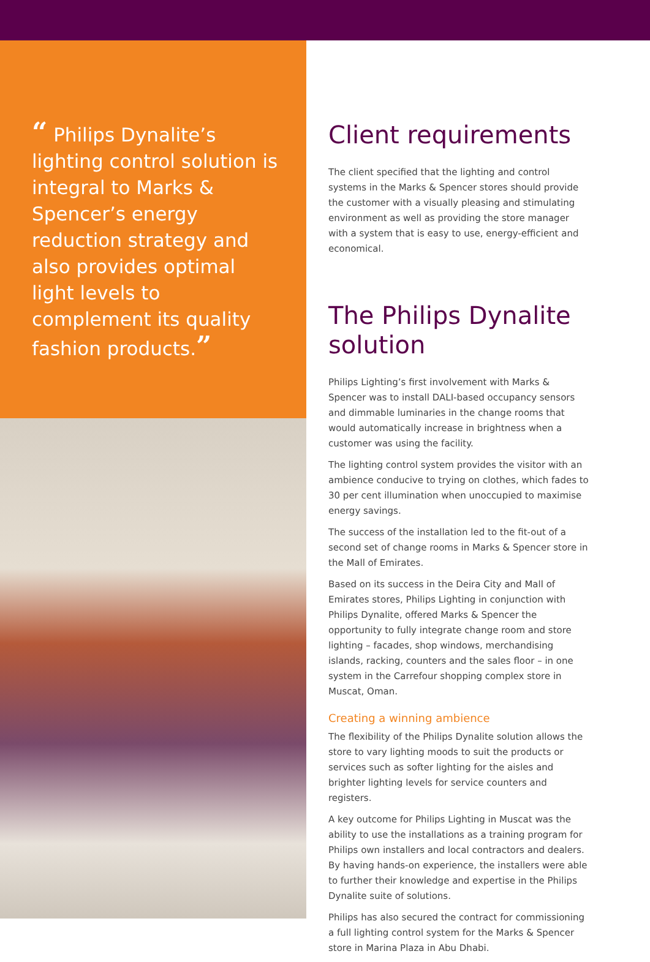“ Philips Dynalite’s lighting control solution is integral to Marks & Spencer’s energy reduction strategy and also provides optimal light levels to complement its quality fashion products.”
Client requirements
The client specified that the lighting and control systems in the Marks & Spencer stores should provide the customer with a visually pleasing and stimulating environment as well as providing the store manager with a system that is easy to use, energy-efficient and economical.
The Philips Dynalite solution
Philips Lighting’s first involvement with Marks & Spencer was to install DALI-based occupancy sensors and dimmable luminaries in the change rooms that would automatically increase in brightness when a customer was using the facility.
The lighting control system provides the visitor with an ambience conducive to trying on clothes, which fades to 30 per cent illumination when unoccupied to maximise energy savings.
The success of the installation led to the fit-out of a second set of change rooms in Marks & Spencer store in the Mall of Emirates.
Based on its success in the Deira City and Mall of Emirates stores, Philips Lighting in conjunction with Philips Dynalite, offered Marks & Spencer the opportunity to fully integrate change room and store lighting – facades, shop windows, merchandising islands, racking, counters and the sales floor – in one system in the Carrefour shopping complex store in Muscat, Oman.
Creating a winning ambience
The flexibility of the Philips Dynalite solution allows the store to vary lighting moods to suit the products or services such as softer lighting for the aisles and brighter lighting levels for service counters and registers.
A key outcome for Philips Lighting in Muscat was the ability to use the installations as a training program for Philips own installers and local contractors and dealers. By having hands-on experience, the installers were able to further their knowledge and expertise in the Philips Dynalite suite of solutions.
Philips has also secured the contract for commissioning a full lighting control system for the Marks & Spencer store in Marina Plaza in Abu Dhabi.